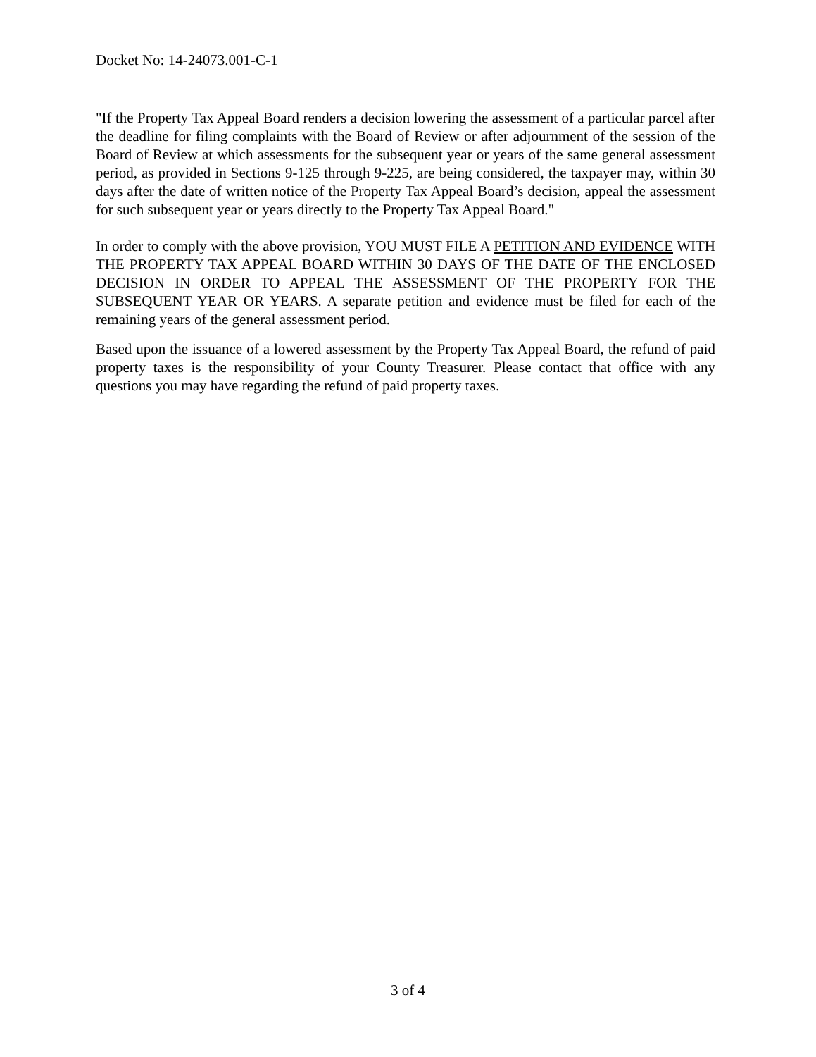Docket No: 14-24073.001-C-1
"If the Property Tax Appeal Board renders a decision lowering the assessment of a particular parcel after the deadline for filing complaints with the Board of Review or after adjournment of the session of the Board of Review at which assessments for the subsequent year or years of the same general assessment period, as provided in Sections 9-125 through 9-225, are being considered, the taxpayer may, within 30 days after the date of written notice of the Property Tax Appeal Board’s decision, appeal the assessment for such subsequent year or years directly to the Property Tax Appeal Board."
In order to comply with the above provision, YOU MUST FILE A PETITION AND EVIDENCE WITH THE PROPERTY TAX APPEAL BOARD WITHIN 30 DAYS OF THE DATE OF THE ENCLOSED DECISION IN ORDER TO APPEAL THE ASSESSMENT OF THE PROPERTY FOR THE SUBSEQUENT YEAR OR YEARS. A separate petition and evidence must be filed for each of the remaining years of the general assessment period.
Based upon the issuance of a lowered assessment by the Property Tax Appeal Board, the refund of paid property taxes is the responsibility of your County Treasurer. Please contact that office with any questions you may have regarding the refund of paid property taxes.
3 of 4